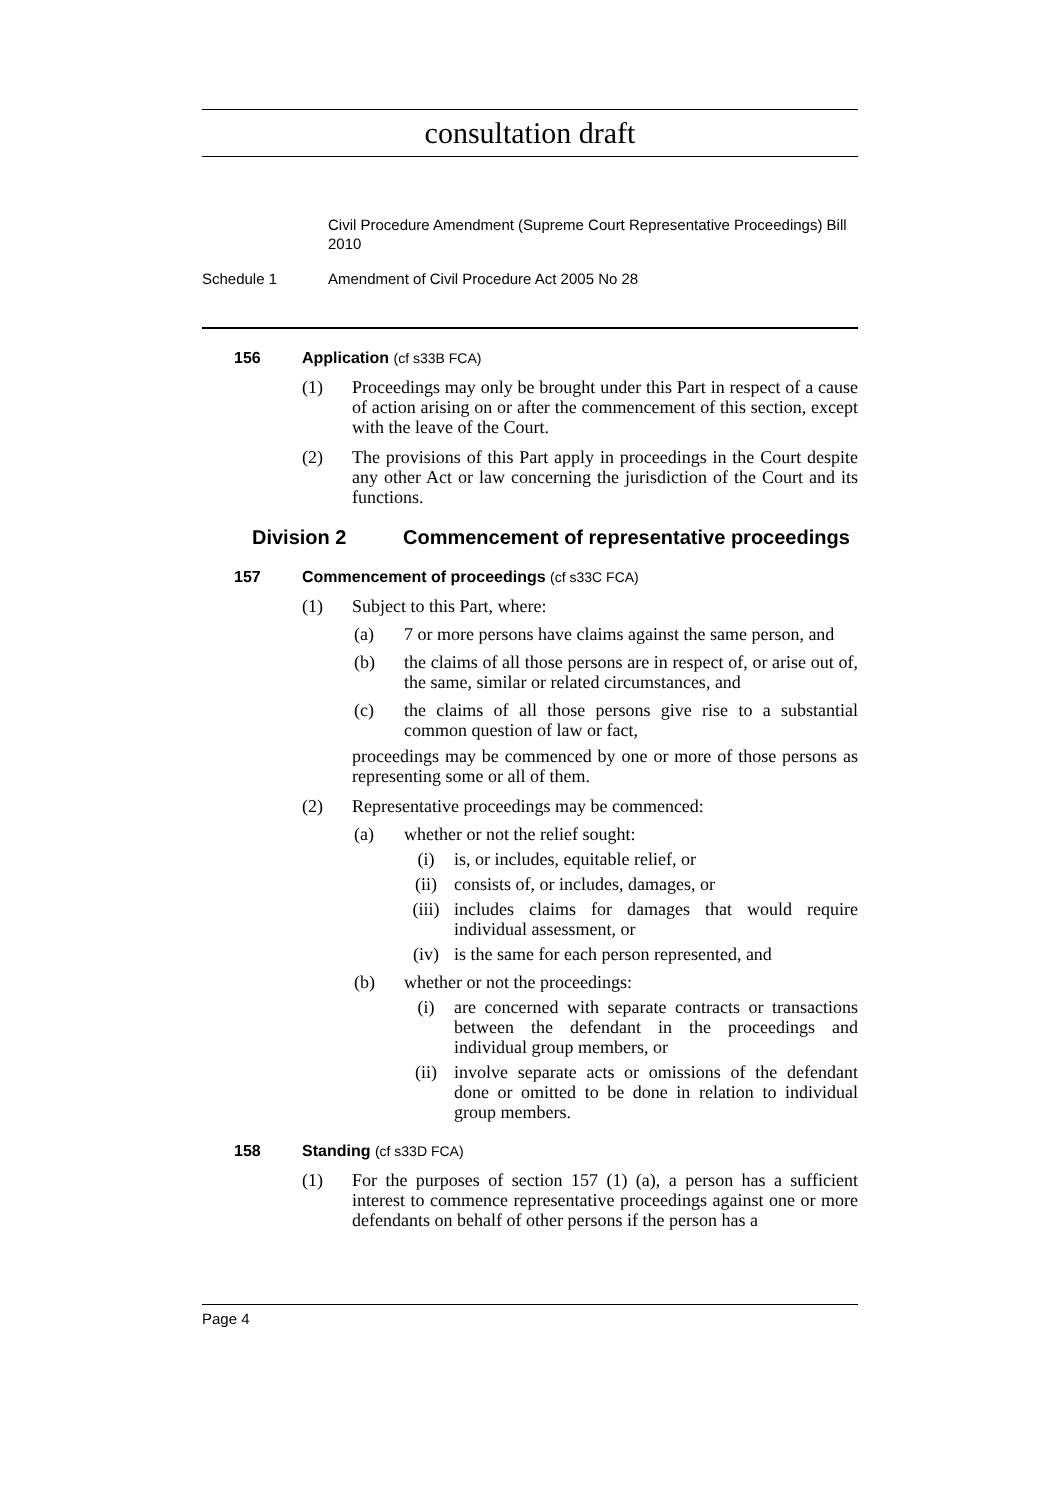consultation draft
Civil Procedure Amendment (Supreme Court Representative Proceedings) Bill 2010
Schedule 1 Amendment of Civil Procedure Act 2005 No 28
156 Application (cf s33B FCA)
(1) Proceedings may only be brought under this Part in respect of a cause of action arising on or after the commencement of this section, except with the leave of the Court.
(2) The provisions of this Part apply in proceedings in the Court despite any other Act or law concerning the jurisdiction of the Court and its functions.
Division 2 Commencement of representative proceedings
157 Commencement of proceedings (cf s33C FCA)
(1) Subject to this Part, where:
(a) 7 or more persons have claims against the same person, and
(b) the claims of all those persons are in respect of, or arise out of, the same, similar or related circumstances, and
(c) the claims of all those persons give rise to a substantial common question of law or fact,
proceedings may be commenced by one or more of those persons as representing some or all of them.
(2) Representative proceedings may be commenced:
(a) whether or not the relief sought:
(i) is, or includes, equitable relief, or
(ii) consists of, or includes, damages, or
(iii) includes claims for damages that would require individual assessment, or
(iv) is the same for each person represented, and
(b) whether or not the proceedings:
(i) are concerned with separate contracts or transactions between the defendant in the proceedings and individual group members, or
(ii) involve separate acts or omissions of the defendant done or omitted to be done in relation to individual group members.
158 Standing (cf s33D FCA)
(1) For the purposes of section 157 (1) (a), a person has a sufficient interest to commence representative proceedings against one or more defendants on behalf of other persons if the person has a
Page 4